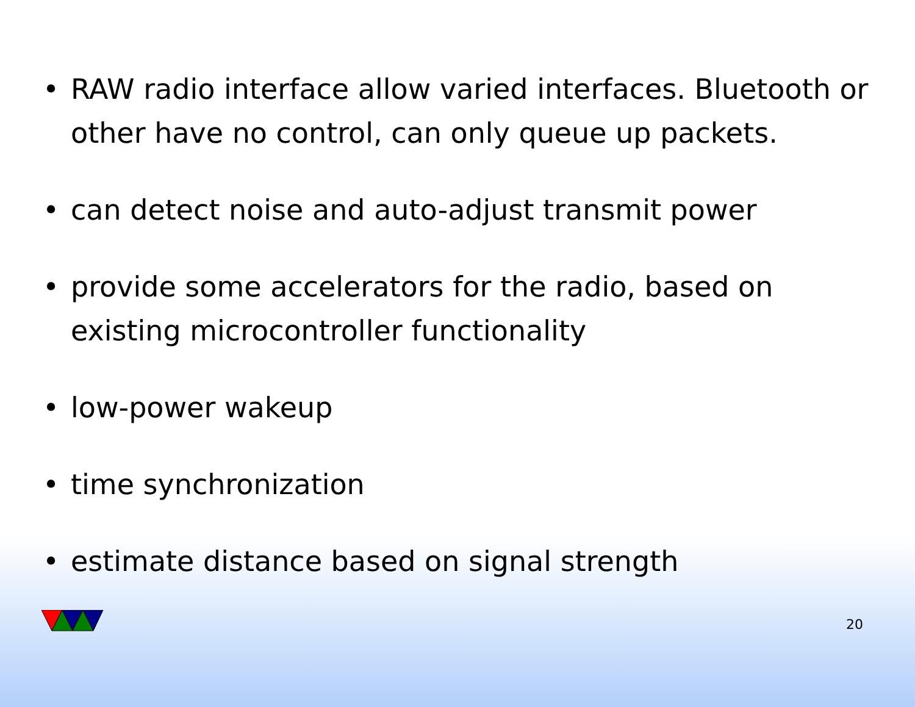• RAW radio interface allow varied interfaces. Bluetooth or other have no control, can only queue up packets.
• can detect noise and auto-adjust transmit power
• provide some accelerators for the radio, based on existing microcontroller functionality
• low-power wakeup
• time synchronization
• estimate distance based on signal strength
20